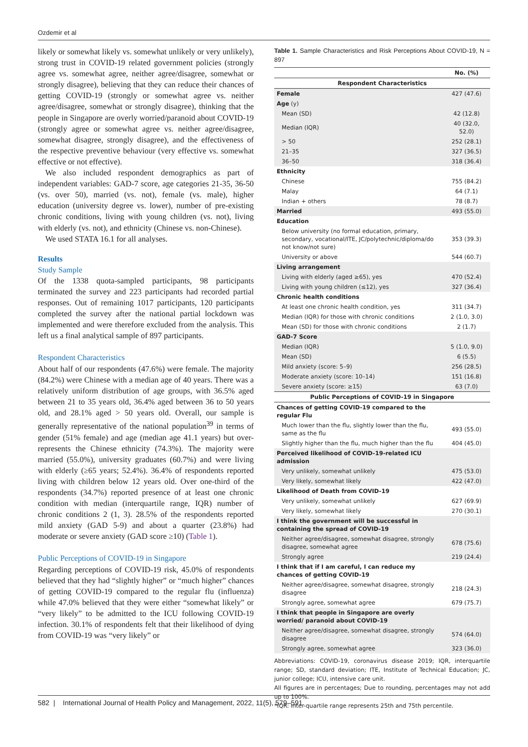Ozdemir et al
likely or somewhat likely vs. somewhat unlikely or very unlikely), strong trust in COVID-19 related government policies (strongly agree vs. somewhat agree, neither agree/disagree, somewhat or strongly disagree), believing that they can reduce their chances of getting COVID-19 (strongly or somewhat agree vs. neither agree/disagree, somewhat or strongly disagree), thinking that the people in Singapore are overly worried/paranoid about COVID-19 (strongly agree or somewhat agree vs. neither agree/disagree, somewhat disagree, strongly disagree), and the effectiveness of the respective preventive behaviour (very effective vs. somewhat effective or not effective).
We also included respondent demographics as part of independent variables: GAD-7 score, age categories 21-35, 36-50 (vs. over 50), married (vs. not), female (vs. male), higher education (university degree vs. lower), number of pre-existing chronic conditions, living with young children (vs. not), living with elderly (vs. not), and ethnicity (Chinese vs. non-Chinese).
We used STATA 16.1 for all analyses.
Results
Study Sample
Of the 1338 quota-sampled participants, 98 participants terminated the survey and 223 participants had recorded partial responses. Out of remaining 1017 participants, 120 participants completed the survey after the national partial lockdown was implemented and were therefore excluded from the analysis. This left us a final analytical sample of 897 participants.
Respondent Characteristics
About half of our respondents (47.6%) were female. The majority (84.2%) were Chinese with a median age of 40 years. There was a relatively uniform distribution of age groups, with 36.5% aged between 21 to 35 years old, 36.4% aged between 36 to 50 years old, and 28.1% aged > 50 years old. Overall, our sample is generally representative of the national population<sup>39</sup> in terms of gender (51% female) and age (median age 41.1 years) but over-represents the Chinese ethnicity (74.3%). The majority were married (55.0%), university graduates (60.7%) and were living with elderly (≥65 years; 52.4%). 36.4% of respondents reported living with children below 12 years old. Over one-third of the respondents (34.7%) reported presence of at least one chronic condition with median (interquartile range, IQR) number of chronic conditions 2 (1, 3). 28.5% of the respondents reported mild anxiety (GAD 5-9) and about a quarter (23.8%) had moderate or severe anxiety (GAD score ≥10) (Table 1).
Public Perceptions of COVID-19 in Singapore
Regarding perceptions of COVID-19 risk, 45.0% of respondents believed that they had “slightly higher” or “much higher” chances of getting COVID-19 compared to the regular flu (influenza) while 47.0% believed that they were either “somewhat likely” or “very likely” to be admitted to the ICU following COVID-19 infection. 30.1% of respondents felt that their likelihood of dying from COVID-19 was “very likely” or
Table 1. Sample Characteristics and Risk Perceptions About COVID-19, N = 897
| | No. (%) |
| Respondent Characteristics | |
| Female | 427 (47.6) |
| Age (y) | |
| Mean (SD) | 42 (12.8) |
| Median (IQR) | 40 (32.0, 52.0) |
| > 50 | 252 (28.1) |
| 21–35 | 327 (36.5) |
| 36–50 | 318 (36.4) |
| Ethnicity | |
| Chinese | 755 (84.2) |
| Malay | 64 (7.1) |
| Indian + others | 78 (8.7) |
| Married | 493 (55.0) |
| Education | |
| Below university (no formal education, primary, secondary, vocational/ITE, JC/polytechnic/diploma/do not know/not sure) | 353 (39.3) |
| University or above | 544 (60.7) |
| Living arrangement | |
| Living with elderly (aged ≥65), yes | 470 (52.4) |
| Living with young children (≤12), yes | 327 (36.4) |
| Chronic health conditions | |
| At least one chronic health condition, yes | 311 (34.7) |
| Median (IQR) for those with chronic conditions | 2 (1.0, 3.0) |
| Mean (SD) for those with chronic conditions | 2 (1.7) |
| GAD-7 Score | |
| Median (IQR) | 5 (1.0, 9.0) |
| Mean (SD) | 6 (5.5) |
| Mild anxiety (score: 5–9) | 256 (28.5) |
| Moderate anxiety (score: 10–14) | 151 (16.8) |
| Severe anxiety (score: ≥15) | 63 (7.0) |
| Public Perceptions of COVID-19 in Singapore | |
| Chances of getting COVID-19 compared to the regular Flu | |
| Much lower than the flu, slightly lower than the flu, same as the flu | 493 (55.0) |
| Slightly higher than the flu, much higher than the flu | 404 (45.0) |
| Perceived likelihood of COVID-19-related ICU admission | |
| Very unlikely, somewhat unlikely | 475 (53.0) |
| Very likely, somewhat likely | 422 (47.0) |
| Likelihood of Death from COVID-19 | |
| Very unlikely, somewhat unlikely | 627 (69.9) |
| Very likely, somewhat likely | 270 (30.1) |
| I think the government will be successful in containing the spread of COVID-19 | |
| Neither agree/disagree, somewhat disagree, strongly disagree, somewhat agree | 678 (75.6) |
| Strongly agree | 219 (24.4) |
| I think that if I am careful, I can reduce my chances of getting COVID-19 | |
| Neither agree/disagree, somewhat disagree, strongly disagree | 218 (24.3) |
| Strongly agree, somewhat agree | 679 (75.7) |
| I think that people in Singapore are overly worried/ paranoid about COVID-19 | |
| Neither agree/disagree, somewhat disagree, strongly disagree | 574 (64.0) |
| Strongly agree, somewhat agree | 323 (36.0) |
Abbreviations: COVID-19, coronavirus disease 2019; IQR, interquartile range; SD, standard deviation; ITE, Institute of Technical Education; JC, junior college; ICU, intensive care unit.
All figures are in percentages; Due to rounding, percentages may not add up to 100%.
*IQR: inter-quartile range represents 25th and 75th percentile.
582 | International Journal of Health Policy and Management, 2022, 11(5), 579–591